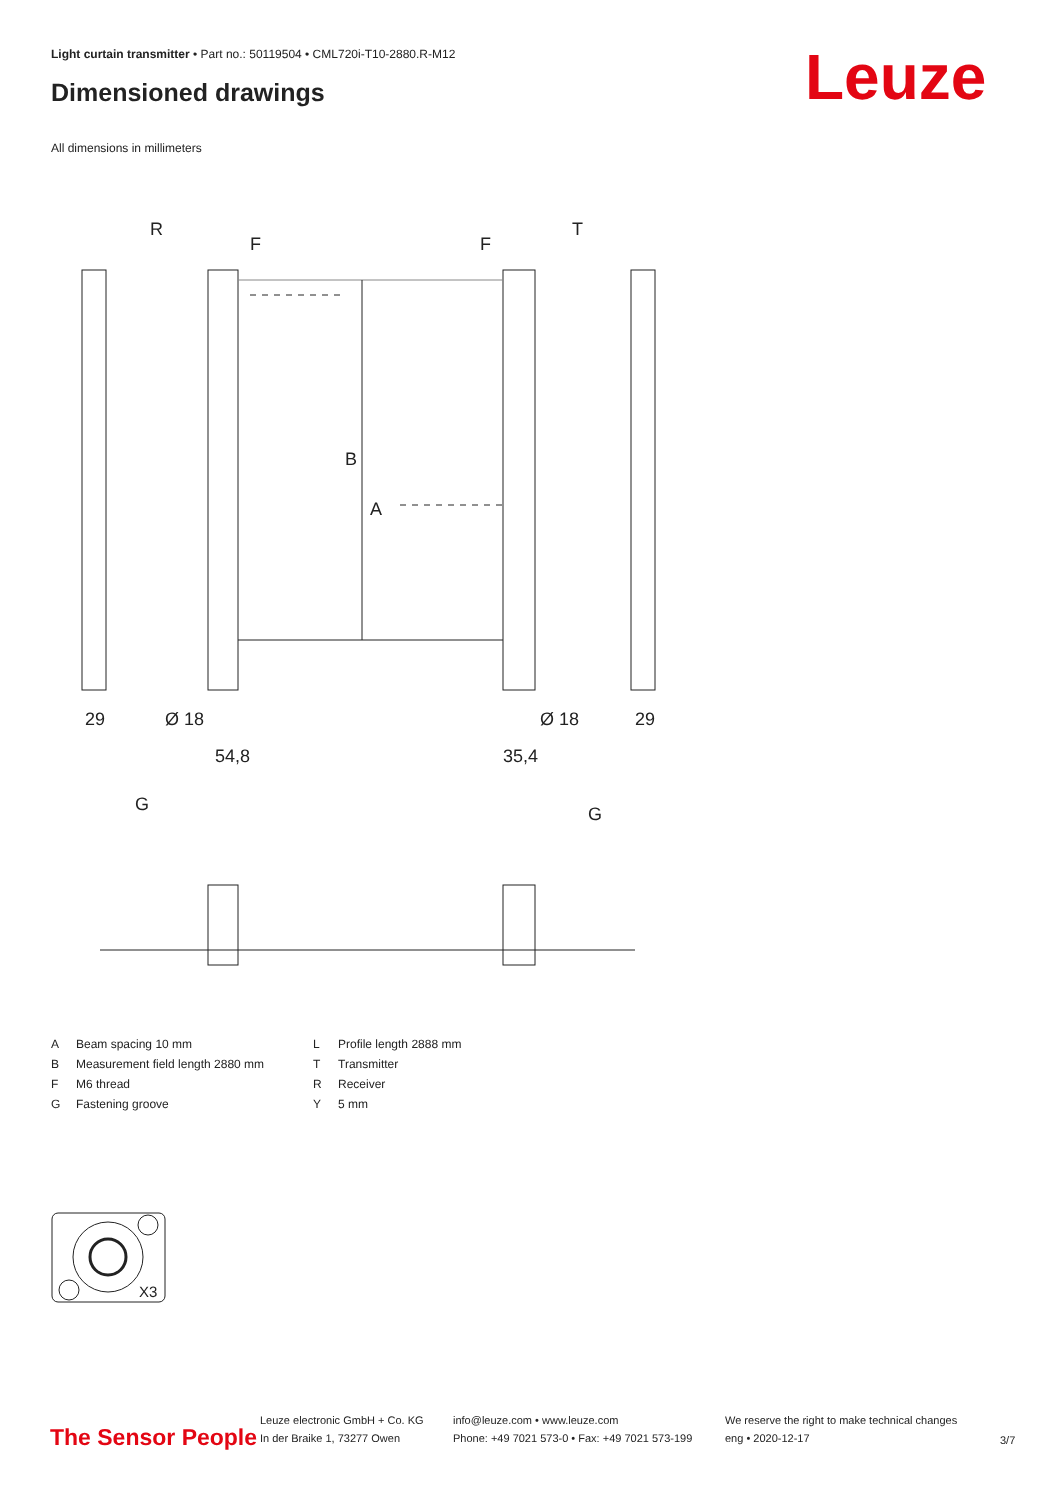Light curtain transmitter • Part no.: 50119504 • CML720i-T10-2880.R-M12
Dimensioned drawings Leuze
All dimensions in millimeters
R
T
B
A
29
29
54,8
35,4
Ø 18
Ø 18
F
F
G
G
| A | Beam spacing 10 mm | L | Profile length 2888 mm |
| B | Measurement field length 2880 mm | T | Transmitter |
| F | M6 thread | R | Receiver |
| G | Fastening groove | Y | 5 mm |
X3
The Sensor People
Leuze electronic GmbH + Co. KG
In der Braike 1, 73277 Owen
info@leuze.com • www.leuze.com
Phone: +49 7021 573-0 • Fax: +49 7021 573-199
We reserve the right to make technical changes
eng • 2020-12-17
3/7